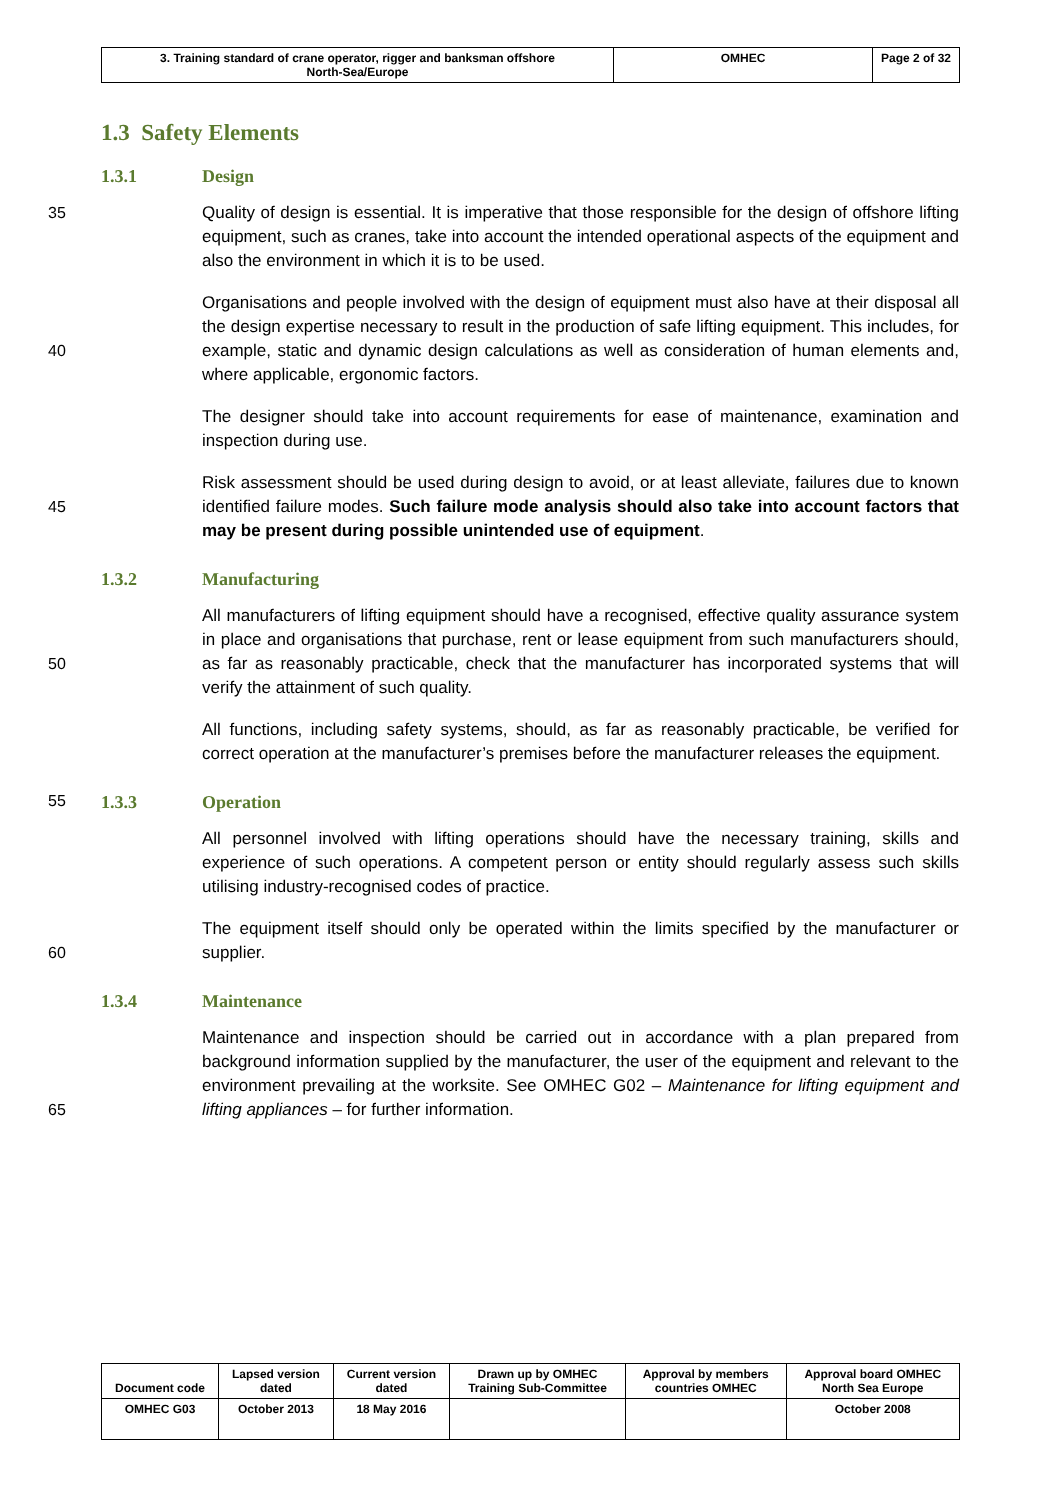| 3. Training standard of crane operator, rigger and banksman offshore North-Sea/Europe | OMHEC | Page 2 of 32 |
1.3 Safety Elements
1.3.1 Design
35 Quality of design is essential. It is imperative that those responsible for the design of offshore lifting equipment, such as cranes, take into account the intended operational aspects of the equipment and also the environment in which it is to be used.
40 Organisations and people involved with the design of equipment must also have at their disposal all the design expertise necessary to result in the production of safe lifting equipment. This includes, for example, static and dynamic design calculations as well as consideration of human elements and, where applicable, ergonomic factors.
The designer should take into account requirements for ease of maintenance, examination and inspection during use.
45 Risk assessment should be used during design to avoid, or at least alleviate, failures due to known identified failure modes. Such failure mode analysis should also take into account factors that may be present during possible unintended use of equipment.
1.3.2 Manufacturing
50 All manufacturers of lifting equipment should have a recognised, effective quality assurance system in place and organisations that purchase, rent or lease equipment from such manufacturers should, as far as reasonably practicable, check that the manufacturer has incorporated systems that will verify the attainment of such quality.
All functions, including safety systems, should, as far as reasonably practicable, be verified for correct operation at the manufacturer’s premises before the manufacturer releases the equipment.
55 1.3.3 Operation
All personnel involved with lifting operations should have the necessary training, skills and experience of such operations. A competent person or entity should regularly assess such skills utilising industry-recognised codes of practice.
60 The equipment itself should only be operated within the limits specified by the manufacturer or supplier.
1.3.4 Maintenance
65 Maintenance and inspection should be carried out in accordance with a plan prepared from background information supplied by the manufacturer, the user of the equipment and relevant to the environment prevailing at the worksite. See OMHEC G02 – Maintenance for lifting equipment and lifting appliances – for further information.
| Document code | Lapsed version dated | Current version dated | Drawn up by OMHEC Training Sub-Committee | Approval by members countries OMHEC | Approval board OMHEC North Sea Europe |
| OMHEC G03 | October 2013 | 18 May 2016 | | | October 2008 |